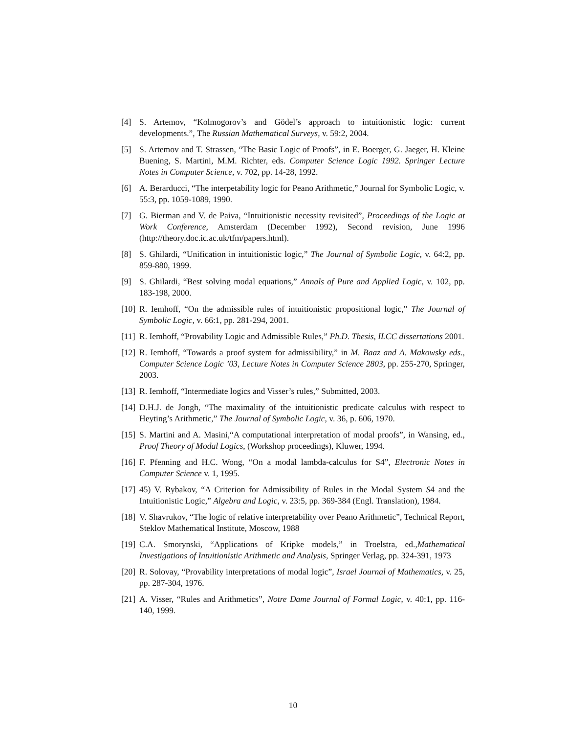[4] S. Artemov, “Kolmogorov’s and Gödel’s approach to intuitionistic logic: current developments.”, The Russian Mathematical Surveys, v. 59:2, 2004.
[5] S. Artemov and T. Strassen, “The Basic Logic of Proofs”, in E. Boerger, G. Jaeger, H. Kleine Buening, S. Martini, M.M. Richter, eds. Computer Science Logic 1992. Springer Lecture Notes in Computer Science, v. 702, pp. 14-28, 1992.
[6] A. Berarducci, “The interpetability logic for Peano Arithmetic,” Journal for Symbolic Logic, v. 55:3, pp. 1059-1089, 1990.
[7] G. Bierman and V. de Paiva, “Intuitionistic necessity revisited”, Proceedings of the Logic at Work Conference, Amsterdam (December 1992), Second revision, June 1996 (http://theory.doc.ic.ac.uk/tfm/papers.html).
[8] S. Ghilardi, “Unification in intuitionistic logic,” The Journal of Symbolic Logic, v. 64:2, pp. 859-880, 1999.
[9] S. Ghilardi, “Best solving modal equations,” Annals of Pure and Applied Logic, v. 102, pp. 183-198, 2000.
[10] R. Iemhoff, “On the admissible rules of intuitionistic propositional logic,” The Journal of Symbolic Logic, v. 66:1, pp. 281-294, 2001.
[11] R. Iemhoff, “Provability Logic and Admissible Rules,” Ph.D. Thesis, ILCC dissertations 2001.
[12] R. Iemhoff, “Towards a proof system for admissibility,” in M. Baaz and A. Makowsky eds., Computer Science Logic ’03, Lecture Notes in Computer Science 2803, pp. 255-270, Springer, 2003.
[13] R. Iemhoff, “Intermediate logics and Visser’s rules,” Submitted, 2003.
[14] D.H.J. de Jongh, “The maximality of the intuitionistic predicate calculus with respect to Heyting’s Arithmetic,” The Journal of Symbolic Logic, v. 36, p. 606, 1970.
[15] S. Martini and A. Masini,“A computational interpretation of modal proofs”, in Wansing, ed., Proof Theory of Modal Logics, (Workshop proceedings), Kluwer, 1994.
[16] F. Pfenning and H.C. Wong, “On a modal lambda-calculus for S4”, Electronic Notes in Computer Science v. 1, 1995.
[17] 45) V. Rybakov, “A Criterion for Admissibility of Rules in the Modal System S4 and the Intuitionistic Logic,” Algebra and Logic, v. 23:5, pp. 369-384 (Engl. Translation), 1984.
[18] V. Shavrukov, “The logic of relative interpretability over Peano Arithmetic”, Technical Report, Steklov Mathematical Institute, Moscow, 1988
[19] C.A. Smorynski, “Applications of Kripke models,” in Troelstra, ed.,Mathematical Investigations of Intuitionistic Arithmetic and Analysis, Springer Verlag, pp. 324-391, 1973
[20] R. Solovay, “Provability interpretations of modal logic”, Israel Journal of Mathematics, v. 25, pp. 287-304, 1976.
[21] A. Visser, “Rules and Arithmetics”, Notre Dame Journal of Formal Logic, v. 40:1, pp. 116-140, 1999.
10